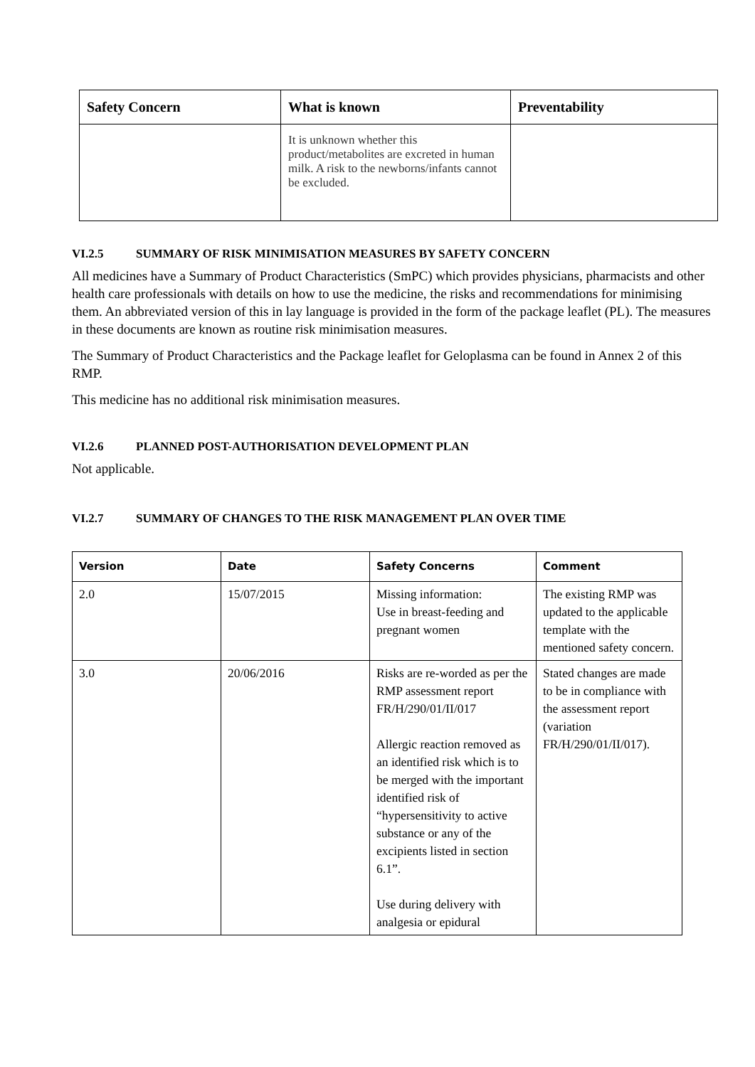| Safety Concern | What is known | Preventability |
| --- | --- | --- |
| | It is unknown whether this product/metabolites are excreted in human milk. A risk to the newborns/infants cannot be excluded. | |
VI.2.5 SUMMARY OF RISK MINIMISATION MEASURES BY SAFETY CONCERN
All medicines have a Summary of Product Characteristics (SmPC) which provides physicians, pharmacists and other health care professionals with details on how to use the medicine, the risks and recommendations for minimising them. An abbreviated version of this in lay language is provided in the form of the package leaflet (PL). The measures in these documents are known as routine risk minimisation measures.
The Summary of Product Characteristics and the Package leaflet for Geloplasma can be found in Annex 2 of this RMP.
This medicine has no additional risk minimisation measures.
VI.2.6 PLANNED POST-AUTHORISATION DEVELOPMENT PLAN
Not applicable.
VI.2.7 SUMMARY OF CHANGES TO THE RISK MANAGEMENT PLAN OVER TIME
| Version | Date | Safety Concerns | Comment |
| --- | --- | --- | --- |
| 2.0 | 15/07/2015 | Missing information: Use in breast-feeding and pregnant women | The existing RMP was updated to the applicable template with the mentioned safety concern. |
| 3.0 | 20/06/2016 | Risks are re-worded as per the RMP assessment report FR/H/290/01/II/017 Allergic reaction removed as an identified risk which is to be merged with the important identified risk of “hypersensitivity to active substance or any of the excipients listed in section 6.1”. Use during delivery with analgesia or epidural | Stated changes are made to be in compliance with the assessment report (variation FR/H/290/01/II/017). |